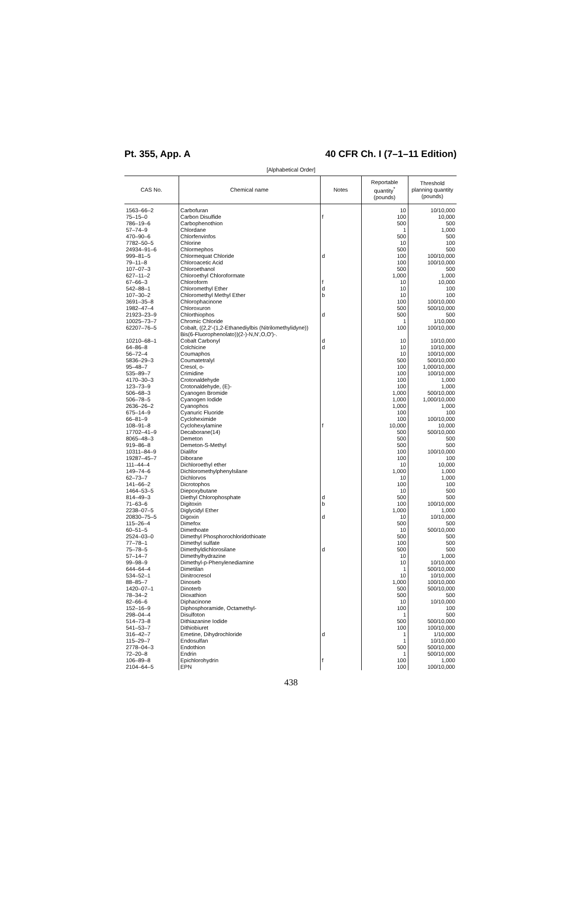Pt. 355, App. A 40 CFR Ch. I (7–1–11 Edition)
[Alphabetical Order]
| CAS No. | Chemical name | Notes | Reportable quantity<sup>*</sup> (pounds) | Threshold planning quantity (pounds) |
| --- | --- | --- | --- | --- |
| 1563–66–2 | Carbofuran | | 10 | 10/10,000 |
| 75–15–0 | Carbon Disulfide | f | 100 | 10,000 |
| 786–19–6 | Carbophenothion | | 500 | 500 |
| 57–74–9 | Chlordane | | 1 | 1,000 |
| 470–90–6 | Chlorfenvinfos | | 500 | 500 |
| 7782–50–5 | Chlorine | | 10 | 100 |
| 24934–91–6 | Chlormephos | | 500 | 500 |
| 999–81–5 | Chlormequat Chloride | d | 100 | 100/10,000 |
| 79–11–8 | Chloroacetic Acid | | 100 | 100/10,000 |
| 107–07–3 | Chloroethanol | | 500 | 500 |
| 627–11–2 | Chloroethyl Chloroformate | | 1,000 | 1,000 |
| 67–66–3 | Chloroform | f | 10 | 10,000 |
| 542–88–1 | Chloromethyl Ether | d | 10 | 100 |
| 107–30–2 | Chloromethyl Methyl Ether | b | 10 | 100 |
| 3691–35–8 | Chlorophacinone | | 100 | 100/10,000 |
| 1982–47–4 | Chloroxuron | | 500 | 500/10,000 |
| 21923–23–9 | Chlorthiophos | d | 500 | 500 |
| 10025–73–7 | Chromic Chloride | | 1 | 1/10,000 |
| 62207–76–5 | Cobalt, ((2,2′-(1,2-Ethanediylbis (Nitrilomethylidyne)) Bis(6-Fluorophenolato))(2-)-N,N′,O,O′)-. | | 100 | 100/10,000 |
| 10210–68–1 | Cobalt Carbonyl | d | 10 | 10/10,000 |
| 64–86–8 | Colchicine | d | 10 | 10/10,000 |
| 56–72–4 | Coumaphos | | 10 | 100/10,000 |
| 5836–29–3 | Coumatetralyl | | 500 | 500/10,000 |
| 95–48–7 | Cresol, o- | | 100 | 1,000/10,000 |
| 535–89–7 | Crimidine | | 100 | 100/10,000 |
| 4170–30–3 | Crotonaldehyde | | 100 | 1,000 |
| 123–73–9 | Crotonaldehyde, (E)- | | 100 | 1,000 |
| 506–68–3 | Cyanogen Bromide | | 1,000 | 500/10,000 |
| 506–78–5 | Cyanogen Iodide | | 1,000 | 1,000/10,000 |
| 2636–26–2 | Cyanophos | | 1,000 | 1,000 |
| 675–14–9 | Cyanuric Fluoride | | 100 | 100 |
| 66–81–9 | Cycloheximide | | 100 | 100/10,000 |
| 108–91–8 | Cyclohexylamine | f | 10,000 | 10,000 |
| 17702–41–9 | Decaborane(14) | | 500 | 500/10,000 |
| 8065–48–3 | Demeton | | 500 | 500 |
| 919–86–8 | Demeton-S-Methyl | | 500 | 500 |
| 10311–84–9 | Dialifor | | 100 | 100/10,000 |
| 19287–45–7 | Diborane | | 100 | 100 |
| 111–44–4 | Dichloroethyl ether | | 10 | 10,000 |
| 149–74–6 | Dichloromethylphenylsilane | | 1,000 | 1,000 |
| 62–73–7 | Dichlorvos | | 10 | 1,000 |
| 141–66–2 | Dicrotophos | | 100 | 100 |
| 1464–53–5 | Diepoxybutane | | 10 | 500 |
| 814–49–3 | Diethyl Chlorophosphate | d | 500 | 500 |
| 71–63–6 | Digitoxin | b | 100 | 100/10,000 |
| 2238–07–5 | Diglycidyl Ether | | 1,000 | 1,000 |
| 20830–75–5 | Digoxin | d | 10 | 10/10,000 |
| 115–26–4 | Dimefox | | 500 | 500 |
| 60–51–5 | Dimethoate | | 10 | 500/10,000 |
| 2524–03–0 | Dimethyl Phosphorochloridothioate | | 500 | 500 |
| 77–78–1 | Dimethyl sulfate | | 100 | 500 |
| 75–78–5 | Dimethyldichlorosilane | d | 500 | 500 |
| 57–14–7 | Dimethylhydrazine | | 10 | 1,000 |
| 99–98–9 | Dimethyl-p-Phenylenediamine | | 10 | 10/10,000 |
| 644–64–4 | Dimetilan | | 1 | 500/10,000 |
| 534–52–1 | Dinitrocresol | | 10 | 10/10,000 |
| 88–85–7 | Dinoseb | | 1,000 | 100/10,000 |
| 1420–07–1 | Dinoterb | | 500 | 500/10,000 |
| 78–34–2 | Dioxathion | | 500 | 500 |
| 82–66–6 | Diphacinone | | 10 | 10/10,000 |
| 152–16–9 | Diphosphoramide, Octamethyl- | | 100 | 100 |
| 298–04–4 | Disulfoton | | 1 | 500 |
| 514–73–8 | Dithiazanine Iodide | | 500 | 500/10,000 |
| 541–53–7 | Dithiobiuret | | 100 | 100/10,000 |
| 316–42–7 | Emetine, Dihydrochloride | d | 1 | 1/10,000 |
| 115–29–7 | Endosulfan | | 1 | 10/10,000 |
| 2778–04–3 | Endothion | | 500 | 500/10,000 |
| 72–20–8 | Endrin | | 1 | 500/10,000 |
| 106–89–8 | Epichlorohydrin | f | 100 | 1,000 |
| 2104–64–5 | EPN | | 100 | 100/10,000 |
438